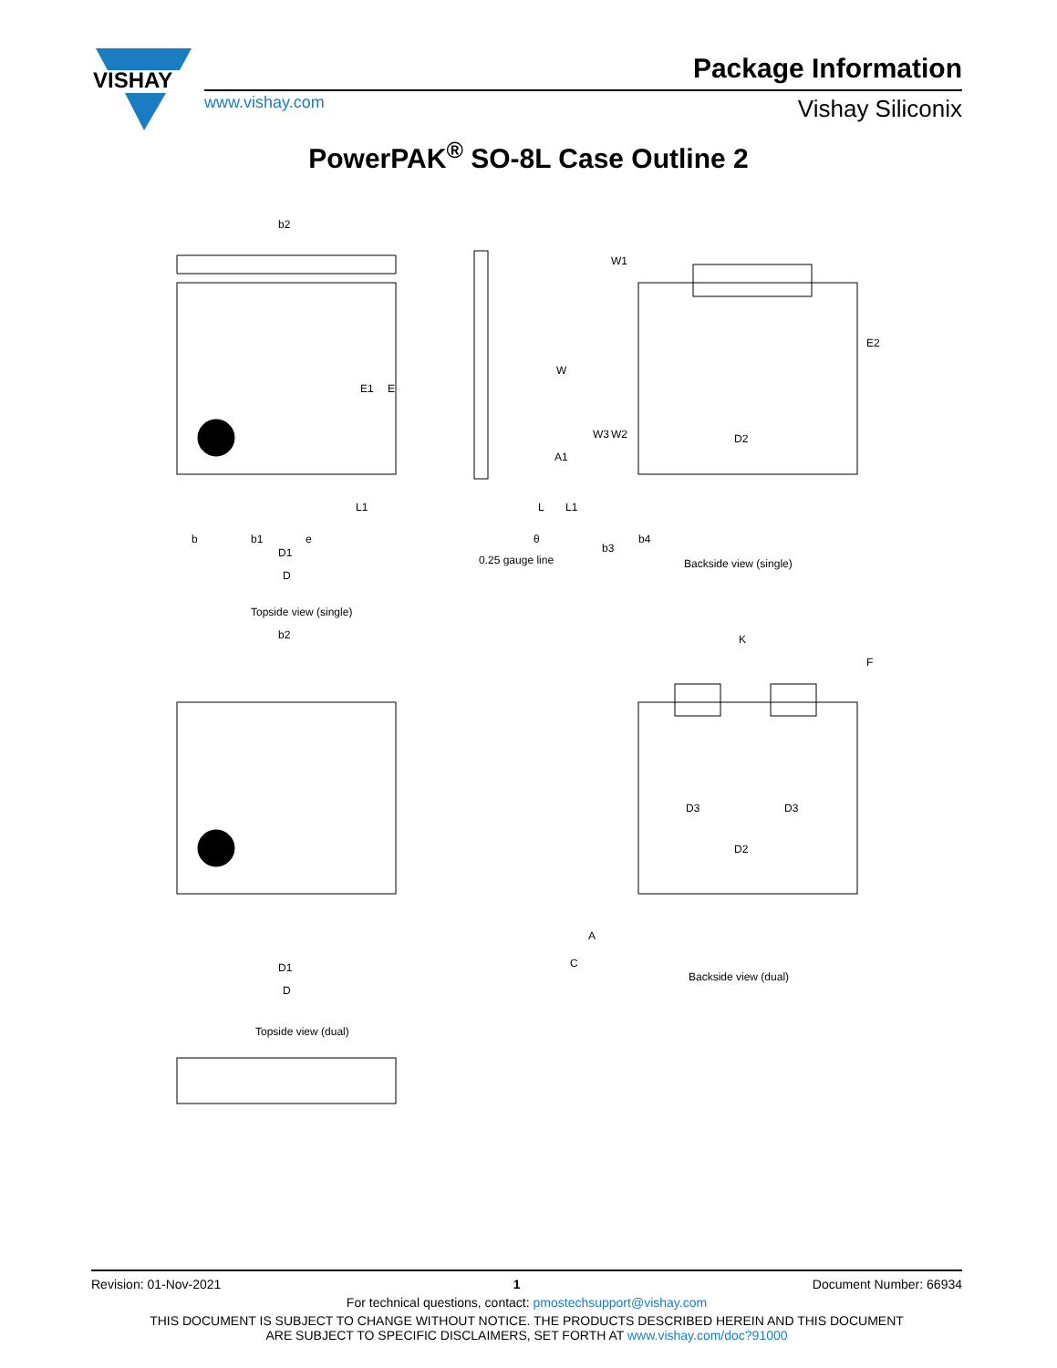VISHAY
Package Information
www.vishay.com Vishay Siliconix
PowerPAK<sup>®</sup> SO-8L Case Outline 2
b2
D1
D
Topside view (single)
0.25 gauge line
A1
D2
Backside view (single)
b2
D1
D
Topside view (dual)
Backside view (dual)
D3
D3
D2
K
b
b1
e
b3
b4
E1
E
E2
W
A
C
W3
W2
W1
F
L1
L
L1
θ
Revision: 01-Nov-2021 1 Document Number: 66934
For technical questions, contact: pmostechsupport@vishay.com
THIS DOCUMENT IS SUBJECT TO CHANGE WITHOUT NOTICE. THE PRODUCTS DESCRIBED HEREIN AND THIS DOCUMENT
ARE SUBJECT TO SPECIFIC DISCLAIMERS, SET FORTH AT www.vishay.com/doc?91000